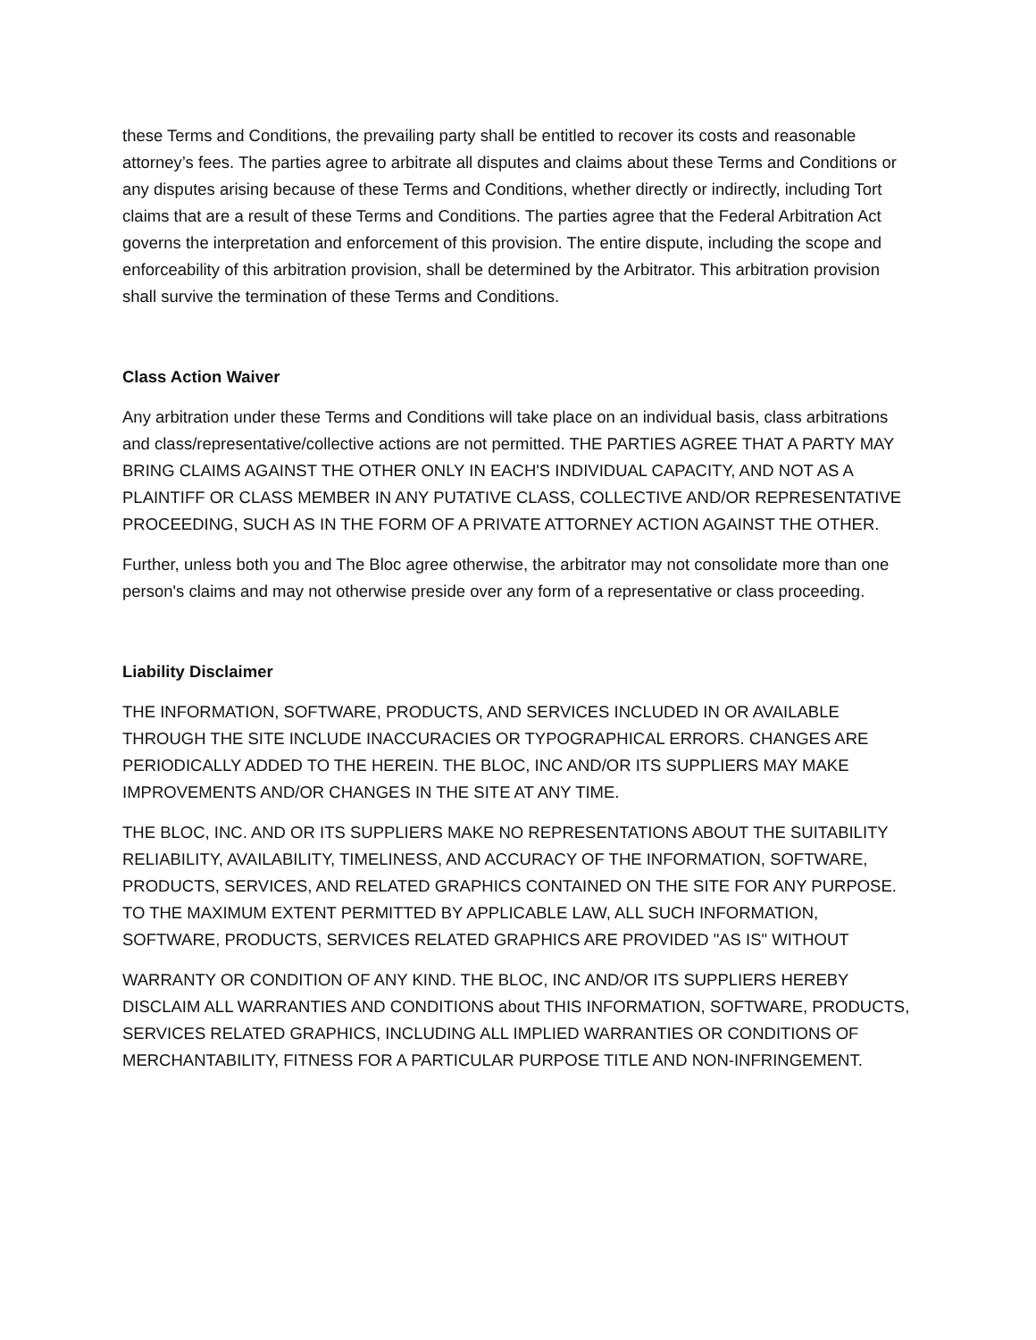these Terms and Conditions, the prevailing party shall be entitled to recover its costs and reasonable attorney’s fees. The parties agree to arbitrate all disputes and claims about these Terms and Conditions or any disputes arising because of these Terms and Conditions, whether directly or indirectly, including Tort claims that are a result of these Terms and Conditions. The parties agree that the Federal Arbitration Act governs the interpretation and enforcement of this provision. The entire dispute, including the scope and enforceability of this arbitration provision, shall be determined by the Arbitrator. This arbitration provision shall survive the termination of these Terms and Conditions.
Class Action Waiver
Any arbitration under these Terms and Conditions will take place on an individual basis, class arbitrations and class/representative/collective actions are not permitted. THE PARTIES AGREE THAT A PARTY MAY BRING CLAIMS AGAINST THE OTHER ONLY IN EACH'S INDIVIDUAL CAPACITY, AND NOT AS A PLAINTIFF OR CLASS MEMBER IN ANY PUTATIVE CLASS, COLLECTIVE AND/OR REPRESENTATIVE PROCEEDING, SUCH AS IN THE FORM OF A PRIVATE ATTORNEY ACTION AGAINST THE OTHER.
Further, unless both you and The Bloc agree otherwise, the arbitrator may not consolidate more than one person's claims and may not otherwise preside over any form of a representative or class proceeding.
Liability Disclaimer
THE INFORMATION, SOFTWARE, PRODUCTS, AND SERVICES INCLUDED IN OR AVAILABLE THROUGH THE SITE INCLUDE INACCURACIES OR TYPOGRAPHICAL ERRORS. CHANGES ARE PERIODICALLY ADDED TO THE HEREIN. THE BLOC, INC AND/OR ITS SUPPLIERS MAY MAKE IMPROVEMENTS AND/OR CHANGES IN THE SITE AT ANY TIME.
THE BLOC, INC. AND OR ITS SUPPLIERS MAKE NO REPRESENTATIONS ABOUT THE SUITABILITY RELIABILITY, AVAILABILITY, TIMELINESS, AND ACCURACY OF THE INFORMATION, SOFTWARE, PRODUCTS, SERVICES, AND RELATED GRAPHICS CONTAINED ON THE SITE FOR ANY PURPOSE. TO THE MAXIMUM EXTENT PERMITTED BY APPLICABLE LAW, ALL SUCH INFORMATION, SOFTWARE, PRODUCTS, SERVICES RELATED GRAPHICS ARE PROVIDED "AS IS" WITHOUT
WARRANTY OR CONDITION OF ANY KIND. THE BLOC, INC AND/OR ITS SUPPLIERS HEREBY DISCLAIM ALL WARRANTIES AND CONDITIONS about THIS INFORMATION, SOFTWARE, PRODUCTS, SERVICES RELATED GRAPHICS, INCLUDING ALL IMPLIED WARRANTIES OR CONDITIONS OF MERCHANTABILITY, FITNESS FOR A PARTICULAR PURPOSE TITLE AND NON-INFRINGEMENT.